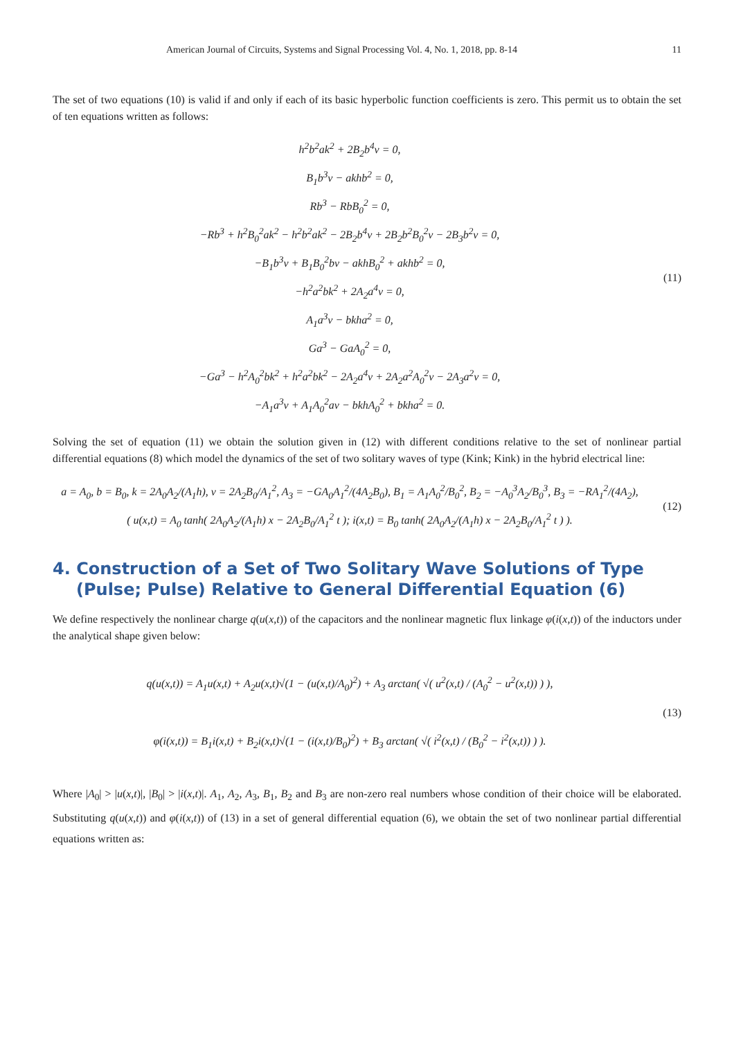American Journal of Circuits, Systems and Signal Processing Vol. 4, No. 1, 2018, pp. 8-14 11
The set of two equations (10) is valid if and only if each of its basic hyperbolic function coefficients is zero. This permit us to obtain the set of ten equations written as follows:
h<sup>2</sup>b<sup>2</sup>ak<sup>2</sup> + 2B<sub>2</sub>b<sup>4</sup>v = 0,
B<sub>1</sub>b<sup>3</sup>v − akhb<sup>2</sup> = 0,
Rb<sup>3</sup> − RbB<sub>0</sub><sup>2</sup> = 0,
−Rb<sup>3</sup> + h<sup>2</sup>B<sub>0</sub><sup>2</sup>ak<sup>2</sup> − h<sup>2</sup>b<sup>2</sup>ak<sup>2</sup> − 2B<sub>2</sub>b<sup>4</sup>v + 2B<sub>2</sub>b<sup>2</sup>B<sub>0</sub><sup>2</sup>v − 2B<sub>3</sub>b<sup>2</sup>v = 0,
−B<sub>1</sub>b<sup>3</sup>v + B<sub>1</sub>B<sub>0</sub><sup>2</sup>bv − akhB<sub>0</sub><sup>2</sup> + akhb<sup>2</sup> = 0,
−h<sup>2</sup>a<sup>2</sup>bk<sup>2</sup> + 2A<sub>2</sub>a<sup>4</sup>v = 0,
A<sub>1</sub>a<sup>3</sup>v − bkha<sup>2</sup> = 0,
Ga<sup>3</sup> − GaA<sub>0</sub><sup>2</sup> = 0,
−Ga<sup>3</sup> − h<sup>2</sup>A<sub>0</sub><sup>2</sup>bk<sup>2</sup> + h<sup>2</sup>a<sup>2</sup>bk<sup>2</sup> − 2A<sub>2</sub>a<sup>4</sup>v + 2A<sub>2</sub>a<sup>2</sup>A<sub>0</sub><sup>2</sup>v − 2A<sub>3</sub>a<sup>2</sup>v = 0,
−A<sub>1</sub>a<sup>3</sup>v + A<sub>1</sub>A<sub>0</sub><sup>2</sup>av − bkhA<sub>0</sub><sup>2</sup> + bkha<sup>2</sup> = 0.
(11)
Solving the set of equation (11) we obtain the solution given in (12) with different conditions relative to the set of nonlinear partial differential equations (8) which model the dynamics of the set of two solitary waves of type (Kink; Kink) in the hybrid electrical line:
a = A<sub>0</sub>, b = B<sub>0</sub>, k = 2A<sub>0</sub>A<sub>2</sub>/(A<sub>1</sub>h), v = 2A<sub>2</sub>B<sub>0</sub>/A<sub>1</sub><sup>2</sup>, A<sub>3</sub> = −GA<sub>0</sub>A<sub>1</sub><sup>2</sup>/(4A<sub>2</sub>B<sub>0</sub>), B<sub>1</sub> = A<sub>1</sub>A<sub>0</sub><sup>2</sup>/B<sub>0</sub><sup>2</sup>, B<sub>2</sub> = −A<sub>0</sub><sup>3</sup>A<sub>2</sub>/B<sub>0</sub><sup>3</sup>, B<sub>3</sub> = −RA<sub>1</sub><sup>2</sup>/(4A<sub>2</sub>),
( u(x,t) = A<sub>0</sub> tanh( 2A<sub>0</sub>A<sub>2</sub>/(A<sub>1</sub>h) x − 2A<sub>2</sub>B<sub>0</sub>/A<sub>1</sub><sup>2</sup> t ); i(x,t) = B<sub>0</sub> tanh( 2A<sub>0</sub>A<sub>2</sub>/(A<sub>1</sub>h) x − 2A<sub>2</sub>B<sub>0</sub>/A<sub>1</sub><sup>2</sup> t ) ).
(12)
4. Construction of a Set of Two Solitary Wave Solutions of Type (Pulse; Pulse) Relative to General Differential Equation (6)
We define respectively the nonlinear charge q(u(x,t)) of the capacitors and the nonlinear magnetic flux linkage φ(i(x,t)) of the inductors under the analytical shape given below:
q(u(x,t)) = A<sub>1</sub>u(x,t) + A<sub>2</sub>u(x,t)√(1 − (u(x,t)/A<sub>0</sub>)<sup>2</sup>) + A<sub>3</sub> arctan( √( u<sup>2</sup>(x,t) / (A<sub>0</sub><sup>2</sup> − u<sup>2</sup>(x,t)) ) ),
φ(i(x,t)) = B<sub>1</sub>i(x,t) + B<sub>2</sub>i(x,t)√(1 − (i(x,t)/B<sub>0</sub>)<sup>2</sup>) + B<sub>3</sub> arctan( √( i<sup>2</sup>(x,t) / (B<sub>0</sub><sup>2</sup> − i<sup>2</sup>(x,t)) ) ).
(13)
Where |A<sub>0</sub>| > |u(x,t)|, |B<sub>0</sub>| > |i(x,t)|. A<sub>1</sub>, A<sub>2</sub>, A<sub>3</sub>, B<sub>1</sub>, B<sub>2</sub> and B<sub>3</sub> are non-zero real numbers whose condition of their choice will be elaborated. Substituting q(u(x,t)) and φ(i(x,t)) of (13) in a set of general differential equation (6), we obtain the set of two nonlinear partial differential equations written as: